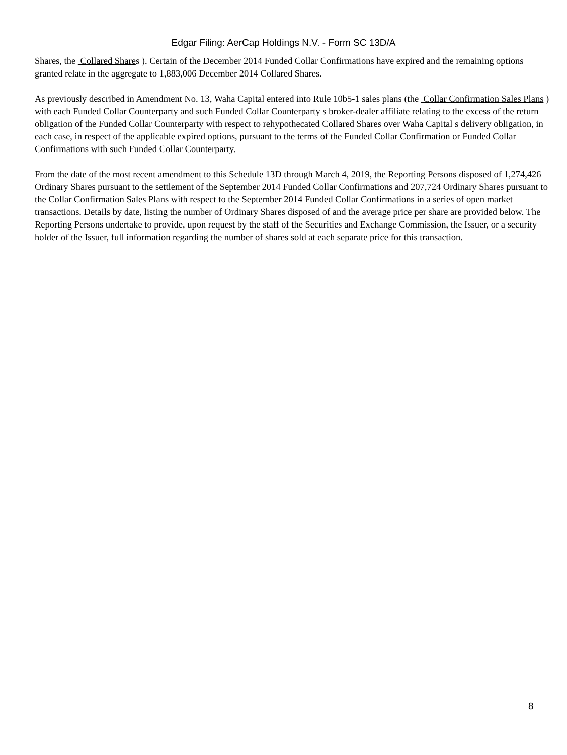Edgar Filing: AerCap Holdings N.V. - Form SC 13D/A
Shares, the Collared Shares ). Certain of the December 2014 Funded Collar Confirmations have expired and the remaining options granted relate in the aggregate to 1,883,006 December 2014 Collared Shares.
As previously described in Amendment No. 13, Waha Capital entered into Rule 10b5-1 sales plans (the Collar Confirmation Sales Plans ) with each Funded Collar Counterparty and such Funded Collar Counterparty s broker-dealer affiliate relating to the excess of the return obligation of the Funded Collar Counterparty with respect to rehypothecated Collared Shares over Waha Capital s delivery obligation, in each case, in respect of the applicable expired options, pursuant to the terms of the Funded Collar Confirmation or Funded Collar Confirmations with such Funded Collar Counterparty.
From the date of the most recent amendment to this Schedule 13D through March 4, 2019, the Reporting Persons disposed of 1,274,426 Ordinary Shares pursuant to the settlement of the September 2014 Funded Collar Confirmations and 207,724 Ordinary Shares pursuant to the Collar Confirmation Sales Plans with respect to the September 2014 Funded Collar Confirmations in a series of open market transactions. Details by date, listing the number of Ordinary Shares disposed of and the average price per share are provided below. The Reporting Persons undertake to provide, upon request by the staff of the Securities and Exchange Commission, the Issuer, or a security holder of the Issuer, full information regarding the number of shares sold at each separate price for this transaction.
8